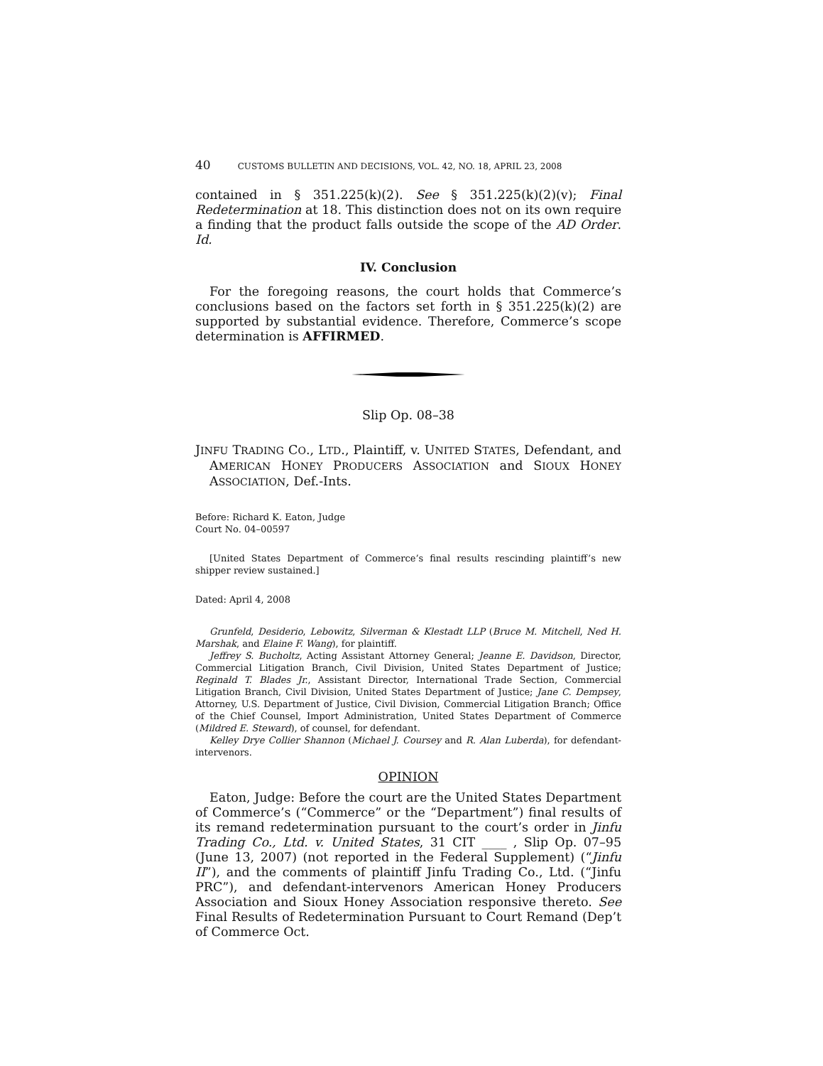40 CUSTOMS BULLETIN AND DECISIONS, VOL. 42, NO. 18, APRIL 23, 2008
contained in § 351.225(k)(2). See § 351.225(k)(2)(v); Final Redetermination at 18. This distinction does not on its own require a finding that the product falls outside the scope of the AD Order. Id.
IV. Conclusion
For the foregoing reasons, the court holds that Commerce’s conclusions based on the factors set forth in § 351.225(k)(2) are supported by substantial evidence. Therefore, Commerce’s scope determination is AFFIRMED.
Slip Op. 08–38
JINFU TRADING CO., LTD., Plaintiff, v. UNITED STATES, Defendant, and AMERICAN HONEY PRODUCERS ASSOCIATION and SIOUX HONEY ASSOCIATION, Def.-Ints.
Before: Richard K. Eaton, Judge
Court No. 04–00597
[United States Department of Commerce’s final results rescinding plaintiff’s new shipper review sustained.]
Dated: April 4, 2008
Grunfeld, Desiderio, Lebowitz, Silverman & Klestadt LLP (Bruce M. Mitchell, Ned H. Marshak, and Elaine F. Wang), for plaintiff.
Jeffrey S. Bucholtz, Acting Assistant Attorney General; Jeanne E. Davidson, Director, Commercial Litigation Branch, Civil Division, United States Department of Justice; Reginald T. Blades Jr., Assistant Director, International Trade Section, Commercial Litigation Branch, Civil Division, United States Department of Justice; Jane C. Dempsey, Attorney, U.S. Department of Justice, Civil Division, Commercial Litigation Branch; Office of the Chief Counsel, Import Administration, United States Department of Commerce (Mildred E. Steward), of counsel, for defendant.
Kelley Drye Collier Shannon (Michael J. Coursey and R. Alan Luberda), for defendant-intervenors.
OPINION
Eaton, Judge: Before the court are the United States Department of Commerce’s (“Commerce” or the “Department”) final results of its remand redetermination pursuant to the court’s order in Jinfu Trading Co., Ltd. v. United States, 31 CIT ____ , Slip Op. 07–95 (June 13, 2007) (not reported in the Federal Supplement) (“Jinfu II”), and the comments of plaintiff Jinfu Trading Co., Ltd. (“Jinfu PRC”), and defendant-intervenors American Honey Producers Association and Sioux Honey Association responsive thereto. See Final Results of Redetermination Pursuant to Court Remand (Dep’t of Commerce Oct.